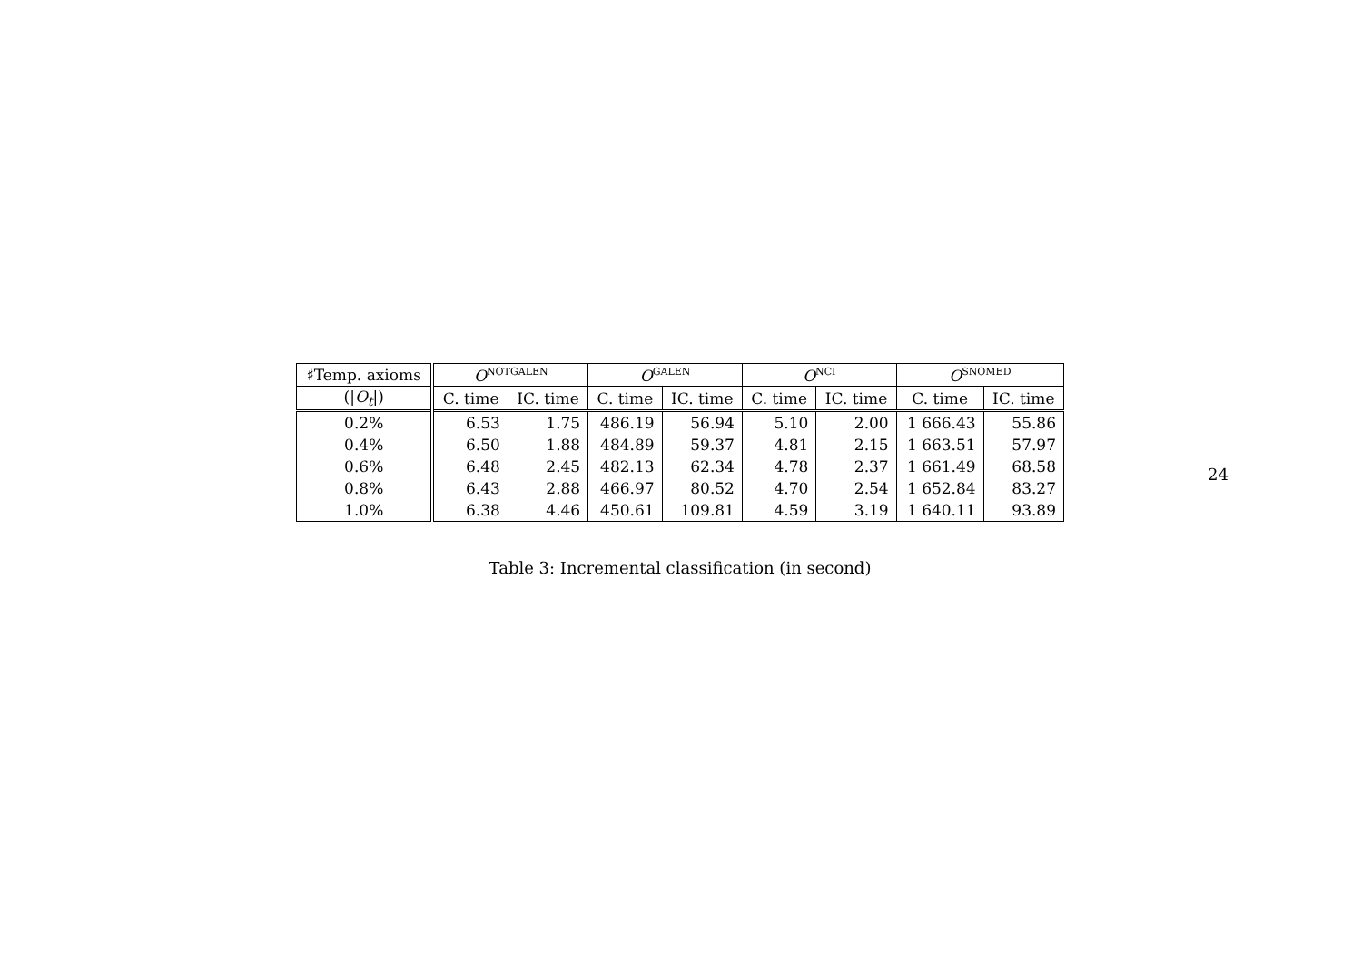| ♯Temp. axioms | O<sup>NOTGALEN</sup> | | O<sup>GALEN</sup> | | O<sup>NCI</sup> | | O<sup>SNOMED</sup> | |
| --- | --- | --- | --- | --- | --- | --- | --- | --- |
| (/ O<sub>t</sub> /) | C. time | IC. time | C. time | IC. time | C. time | IC. time | C. time | IC. time |
| 0.2% | 6.53 | 1.75 | 486.19 | 56.94 | 5.10 | 2.00 | 1 666.43 | 55.86 |
| 0.4% | 6.50 | 1.88 | 484.89 | 59.37 | 4.81 | 2.15 | 1 663.51 | 57.97 |
| 0.6% | 6.48 | 2.45 | 482.13 | 62.34 | 4.78 | 2.37 | 1 661.49 | 68.58 |
| 0.8% | 6.43 | 2.88 | 466.97 | 80.52 | 4.70 | 2.54 | 1 652.84 | 83.27 |
| 1.0% | 6.38 | 4.46 | 450.61 | 109.81 | 4.59 | 3.19 | 1 640.11 | 93.89 |
Table 3: Incremental classification (in second)
24